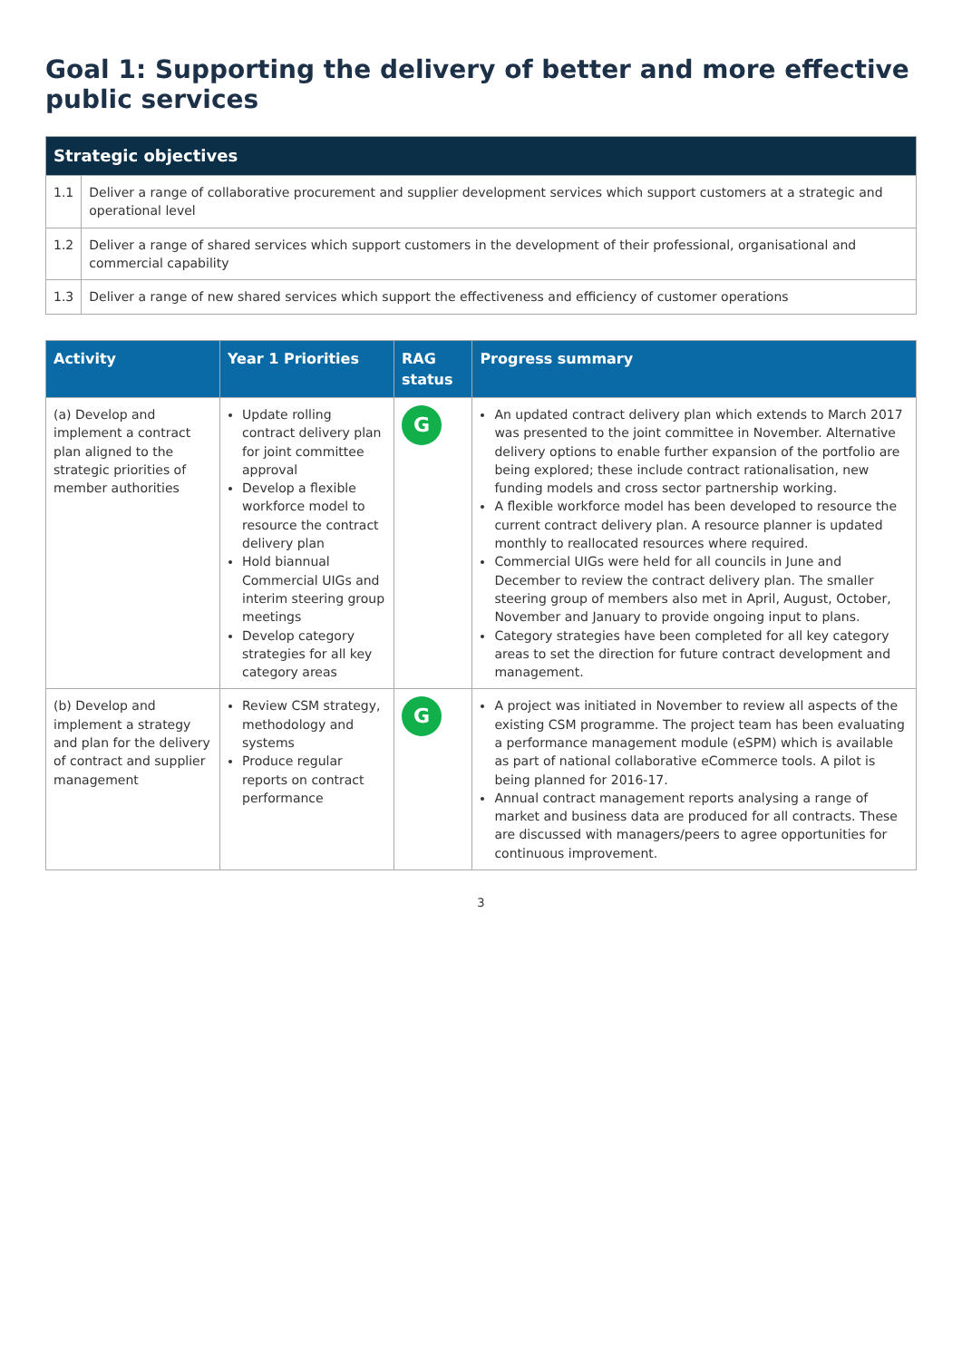Goal 1: Supporting the delivery of better and more effective public services
| Strategic objectives | |
| --- | --- |
| 1.1 | Deliver a range of collaborative procurement and supplier development services which support customers at a strategic and operational level |
| 1.2 | Deliver a range of shared services which support customers in the development of their professional, organisational and commercial capability |
| 1.3 | Deliver a range of new shared services which support the effectiveness and efficiency of customer operations |
| Activity | Year 1 Priorities | RAG status | Progress summary |
| --- | --- | --- | --- |
| (a) Develop and implement a contract plan aligned to the strategic priorities of member authorities | Update rolling contract delivery plan for joint committee approval Develop a flexible workforce model to resource the contract delivery plan Hold biannual Commercial UIGs and interim steering group meetings Develop category strategies for all key category areas | G | An updated contract delivery plan which extends to March 2017 was presented to the joint committee in November. Alternative delivery options to enable further expansion of the portfolio are being explored; these include contract rationalisation, new funding models and cross sector partnership working. A flexible workforce model has been developed to resource the current contract delivery plan. A resource planner is updated monthly to reallocated resources where required. Commercial UIGs were held for all councils in June and December to review the contract delivery plan. The smaller steering group of members also met in April, August, October, November and January to provide ongoing input to plans. Category strategies have been completed for all key category areas to set the direction for future contract development and management. |
| (b) Develop and implement a strategy and plan for the delivery of contract and supplier management | Review CSM strategy, methodology and systems Produce regular reports on contract performance | G | A project was initiated in November to review all aspects of the existing CSM programme. The project team has been evaluating a performance management module (eSPM) which is available as part of national collaborative eCommerce tools. A pilot is being planned for 2016-17. Annual contract management reports analysing a range of market and business data are produced for all contracts. These are discussed with managers/peers to agree opportunities for continuous improvement. |
3